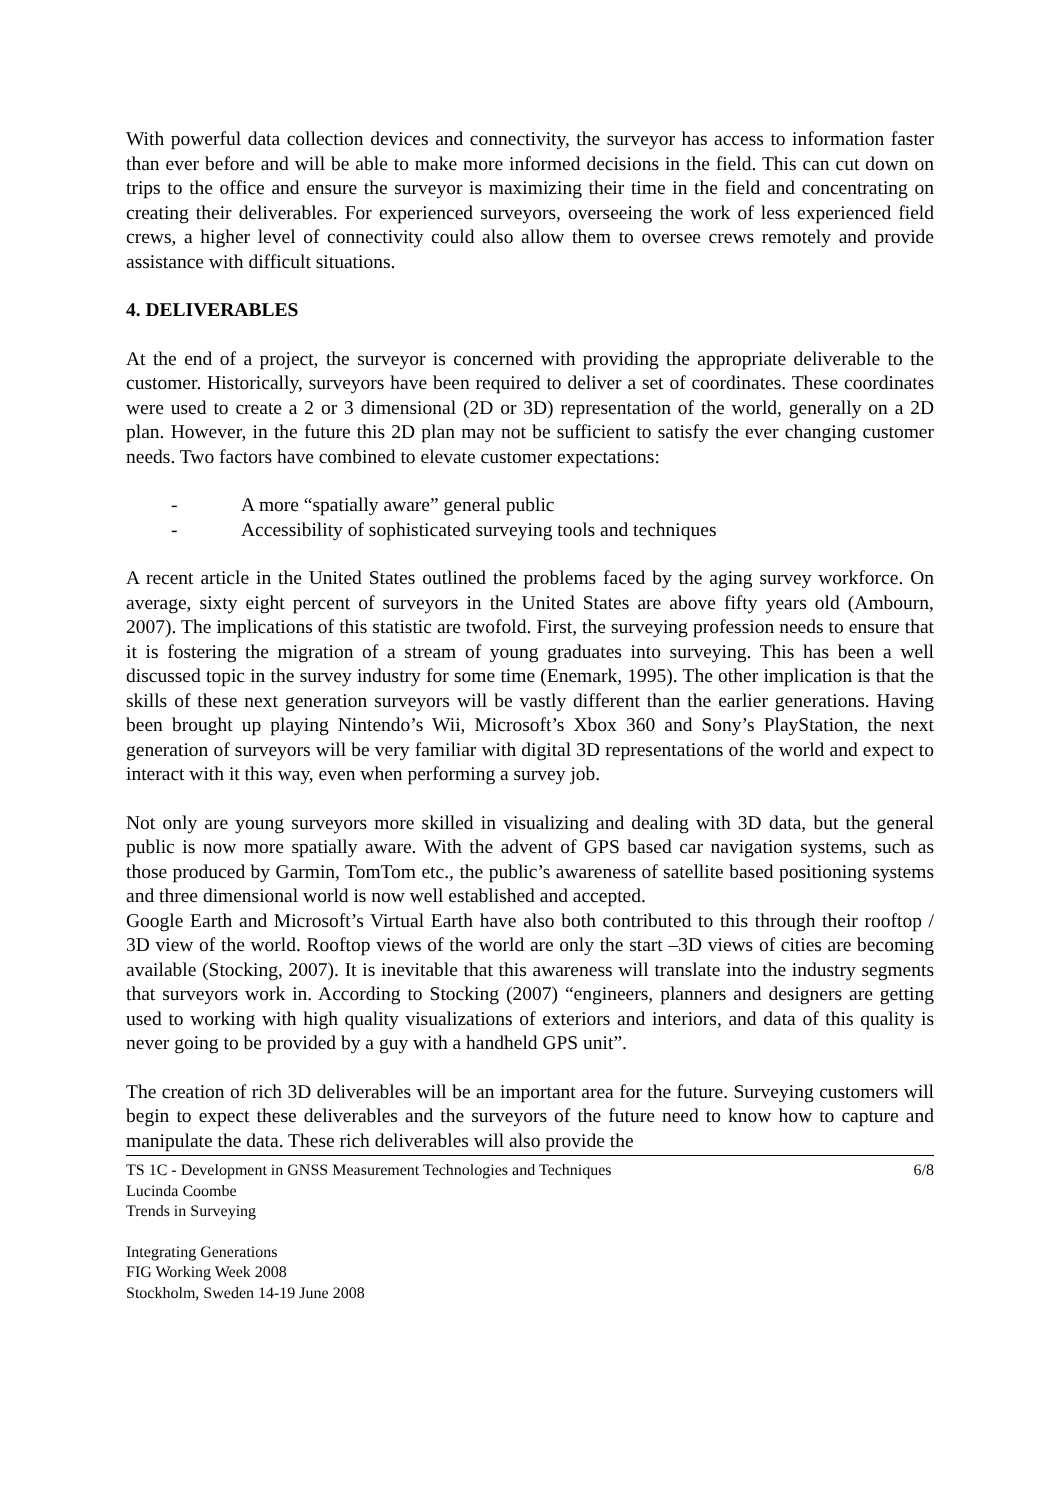With powerful data collection devices and connectivity, the surveyor has access to information faster than ever before and will be able to make more informed decisions in the field. This can cut down on trips to the office and ensure the surveyor is maximizing their time in the field and concentrating on creating their deliverables. For experienced surveyors, overseeing the work of less experienced field crews, a higher level of connectivity could also allow them to oversee crews remotely and provide assistance with difficult situations.
4. DELIVERABLES
At the end of a project, the surveyor is concerned with providing the appropriate deliverable to the customer. Historically, surveyors have been required to deliver a set of coordinates. These coordinates were used to create a 2 or 3 dimensional (2D or 3D) representation of the world, generally on a 2D plan. However, in the future this 2D plan may not be sufficient to satisfy the ever changing customer needs. Two factors have combined to elevate customer expectations:
- A more “spatially aware” general public
- Accessibility of sophisticated surveying tools and techniques
A recent article in the United States outlined the problems faced by the aging survey workforce. On average, sixty eight percent of surveyors in the United States are above fifty years old (Ambourn, 2007). The implications of this statistic are twofold. First, the surveying profession needs to ensure that it is fostering the migration of a stream of young graduates into surveying. This has been a well discussed topic in the survey industry for some time (Enemark, 1995). The other implication is that the skills of these next generation surveyors will be vastly different than the earlier generations. Having been brought up playing Nintendo’s Wii, Microsoft’s Xbox 360 and Sony’s PlayStation, the next generation of surveyors will be very familiar with digital 3D representations of the world and expect to interact with it this way, even when performing a survey job.
Not only are young surveyors more skilled in visualizing and dealing with 3D data, but the general public is now more spatially aware. With the advent of GPS based car navigation systems, such as those produced by Garmin, TomTom etc., the public’s awareness of satellite based positioning systems and three dimensional world is now well established and accepted.
Google Earth and Microsoft’s Virtual Earth have also both contributed to this through their rooftop / 3D view of the world. Rooftop views of the world are only the start –3D views of cities are becoming available (Stocking, 2007). It is inevitable that this awareness will translate into the industry segments that surveyors work in. According to Stocking (2007) “engineers, planners and designers are getting used to working with high quality visualizations of exteriors and interiors, and data of this quality is never going to be provided by a guy with a handheld GPS unit”.
The creation of rich 3D deliverables will be an important area for the future. Surveying customers will begin to expect these deliverables and the surveyors of the future need to know how to capture and manipulate the data. These rich deliverables will also provide the
TS 1C - Development in GNSS Measurement Technologies and Techniques
Lucinda Coombe
Trends in Surveying
6/8
Integrating Generations
FIG Working Week 2008
Stockholm, Sweden 14-19 June 2008